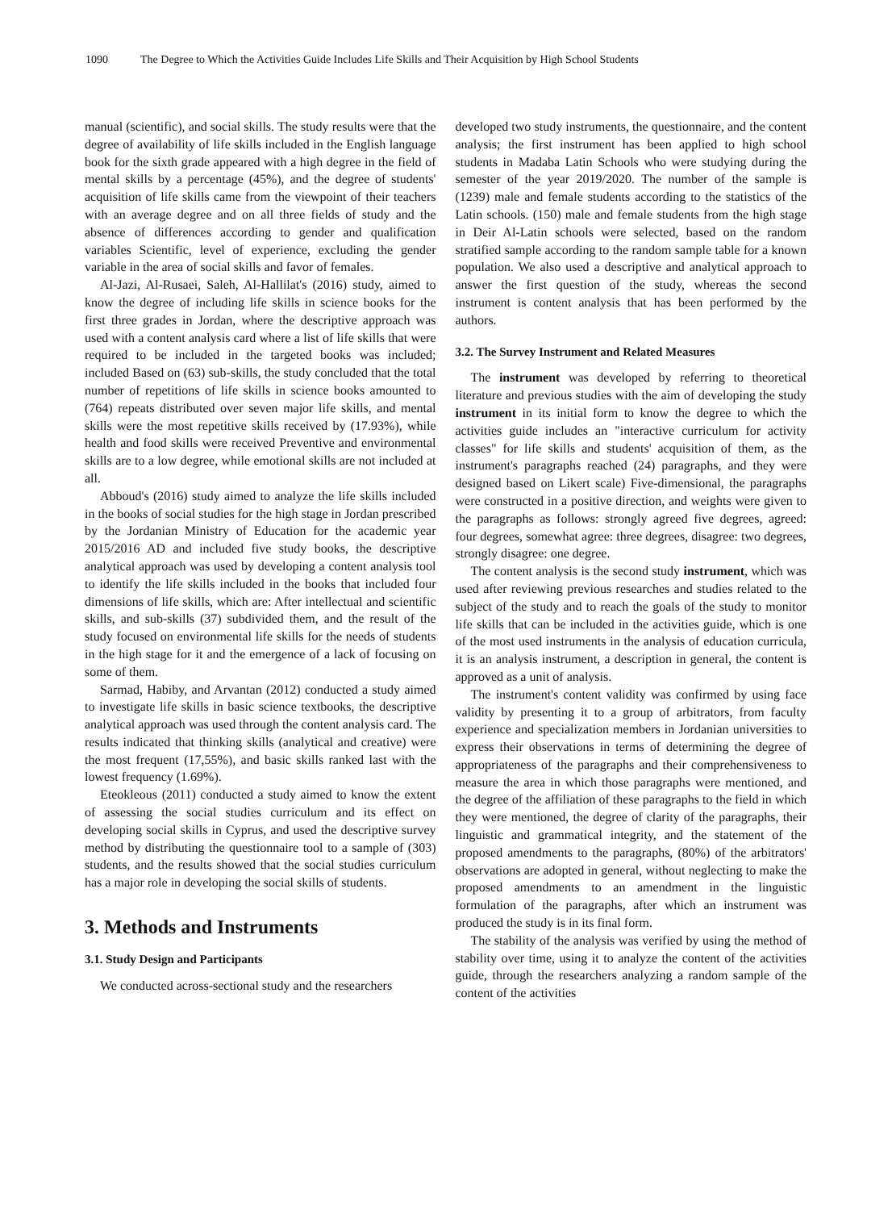1090 The Degree to Which the Activities Guide Includes Life Skills and Their Acquisition by High School Students
manual (scientific), and social skills. The study results were that the degree of availability of life skills included in the English language book for the sixth grade appeared with a high degree in the field of mental skills by a percentage (45%), and the degree of students' acquisition of life skills came from the viewpoint of their teachers with an average degree and on all three fields of study and the absence of differences according to gender and qualification variables Scientific, level of experience, excluding the gender variable in the area of social skills and favor of females.
Al-Jazi, Al-Rusaei, Saleh, Al-Hallilat's (2016) study, aimed to know the degree of including life skills in science books for the first three grades in Jordan, where the descriptive approach was used with a content analysis card where a list of life skills that were required to be included in the targeted books was included; included Based on (63) sub-skills, the study concluded that the total number of repetitions of life skills in science books amounted to (764) repeats distributed over seven major life skills, and mental skills were the most repetitive skills received by (17.93%), while health and food skills were received Preventive and environmental skills are to a low degree, while emotional skills are not included at all.
Abboud's (2016) study aimed to analyze the life skills included in the books of social studies for the high stage in Jordan prescribed by the Jordanian Ministry of Education for the academic year 2015/2016 AD and included five study books, the descriptive analytical approach was used by developing a content analysis tool to identify the life skills included in the books that included four dimensions of life skills, which are: After intellectual and scientific skills, and sub-skills (37) subdivided them, and the result of the study focused on environmental life skills for the needs of students in the high stage for it and the emergence of a lack of focusing on some of them.
Sarmad, Habiby, and Arvantan (2012) conducted a study aimed to investigate life skills in basic science textbooks, the descriptive analytical approach was used through the content analysis card. The results indicated that thinking skills (analytical and creative) were the most frequent (17,55%), and basic skills ranked last with the lowest frequency (1.69%).
Eteokleous (2011) conducted a study aimed to know the extent of assessing the social studies curriculum and its effect on developing social skills in Cyprus, and used the descriptive survey method by distributing the questionnaire tool to a sample of (303) students, and the results showed that the social studies curriculum has a major role in developing the social skills of students.
3. Methods and Instruments
3.1. Study Design and Participants
We conducted across-sectional study and the researchers
developed two study instruments, the questionnaire, and the content analysis; the first instrument has been applied to high school students in Madaba Latin Schools who were studying during the semester of the year 2019/2020. The number of the sample is (1239) male and female students according to the statistics of the Latin schools. (150) male and female students from the high stage in Deir Al-Latin schools were selected, based on the random stratified sample according to the random sample table for a known population. We also used a descriptive and analytical approach to answer the first question of the study, whereas the second instrument is content analysis that has been performed by the authors.
3.2. The Survey Instrument and Related Measures
The instrument was developed by referring to theoretical literature and previous studies with the aim of developing the study instrument in its initial form to know the degree to which the activities guide includes an "interactive curriculum for activity classes" for life skills and students' acquisition of them, as the instrument's paragraphs reached (24) paragraphs, and they were designed based on Likert scale) Five-dimensional, the paragraphs were constructed in a positive direction, and weights were given to the paragraphs as follows: strongly agreed five degrees, agreed: four degrees, somewhat agree: three degrees, disagree: two degrees, strongly disagree: one degree.
The content analysis is the second study instrument, which was used after reviewing previous researches and studies related to the subject of the study and to reach the goals of the study to monitor life skills that can be included in the activities guide, which is one of the most used instruments in the analysis of education curricula, it is an analysis instrument, a description in general, the content is approved as a unit of analysis.
The instrument's content validity was confirmed by using face validity by presenting it to a group of arbitrators, from faculty experience and specialization members in Jordanian universities to express their observations in terms of determining the degree of appropriateness of the paragraphs and their comprehensiveness to measure the area in which those paragraphs were mentioned, and the degree of the affiliation of these paragraphs to the field in which they were mentioned, the degree of clarity of the paragraphs, their linguistic and grammatical integrity, and the statement of the proposed amendments to the paragraphs, (80%) of the arbitrators' observations are adopted in general, without neglecting to make the proposed amendments to an amendment in the linguistic formulation of the paragraphs, after which an instrument was produced the study is in its final form.
The stability of the analysis was verified by using the method of stability over time, using it to analyze the content of the activities guide, through the researchers analyzing a random sample of the content of the activities